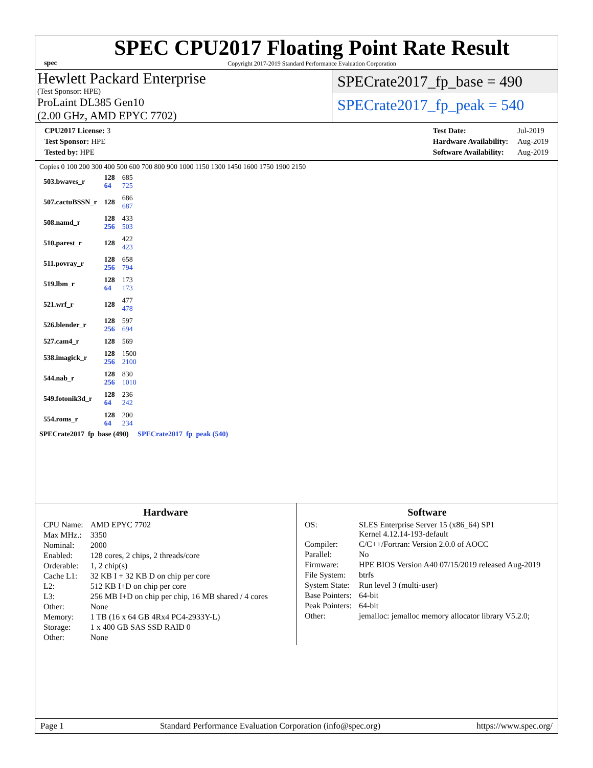spec
SPEC CPU2017 Floating Point Rate Result
Copyright 2017-2019 Standard Performance Evaluation Corporation
Hewlett Packard Enterprise
(Test Sponsor: HPE)
ProLaint DL385 Gen10
(2.00 GHz, AMD EPYC 7702)
SPECrate2017_fp_base = 490
SPECrate2017_fp_peak = 540
| CPU2017 License: 3 |
| Test Sponsor: HPE |
| Tested by: HPE |
| Test Date: | Jul-2019 |
| Hardware Availability: | Aug-2019 |
| Software Availability: | Aug-2019 |
Copies 0 100 200 300 400 500 600 700 800 900 1000 1150 1300 1450 1600 1750 1900 2150
| 503.bwaves_r | 128 64 | 685 725 |
| 507.cactuBSSN_r | 128 | 686 687 |
| 508.namd_r | 128 256 | 433 503 |
| 510.parest_r | 128 | 422 423 |
| 511.povray_r | 128 256 | 658 794 |
| 519.lbm_r | 128 64 | 173 173 |
| 521.wrf_r | 128 | 477 478 |
| 526.blender_r | 128 256 | 597 694 |
| 527.cam4_r | 128 | 569 |
| 538.imagick_r | 128 256 | 1500 2100 |
| 544.nab_r | 128 256 | 830 1010 |
| 549.fotonik3d_r | 128 64 | 236 242 |
| 554.roms_r | 128 64 | 200 234 |
SPECrate2017_fp_base (490) SPECrate2017_fp_peak (540)
Hardware
| CPU Name: | AMD EPYC 7702 |
| Max MHz.: | 3350 |
| Nominal: | 2000 |
| Enabled: | 128 cores, 2 chips, 2 threads/core |
| Orderable: | 1, 2 chip(s) |
| Cache L1: | 32 KB I + 32 KB D on chip per core |
| L2: | 512 KB I+D on chip per core |
| L3: | 256 MB I+D on chip per chip, 16 MB shared / 4 cores |
| Other: | None |
| Memory: | 1 TB (16 x 64 GB 4Rx4 PC4-2933Y-L) |
| Storage: | 1 x 400 GB SAS SSD RAID 0 |
| Other: | None |
Software
| OS: | SLES Enterprise Server 15 (x86_64) SP1 Kernel 4.12.14-193-default |
| Compiler: | C/C++/Fortran: Version 2.0.0 of AOCC |
| Parallel: | No |
| Firmware: | HPE BIOS Version A40 07/15/2019 released Aug-2019 |
| File System: | btrfs |
| System State: | Run level 3 (multi-user) |
| Base Pointers: | 64-bit |
| Peak Pointers: | 64-bit |
| Other: | jemalloc: jemalloc memory allocator library V5.2.0; |
Page 1 Standard Performance Evaluation Corporation (info@spec.org) https://www.spec.org/